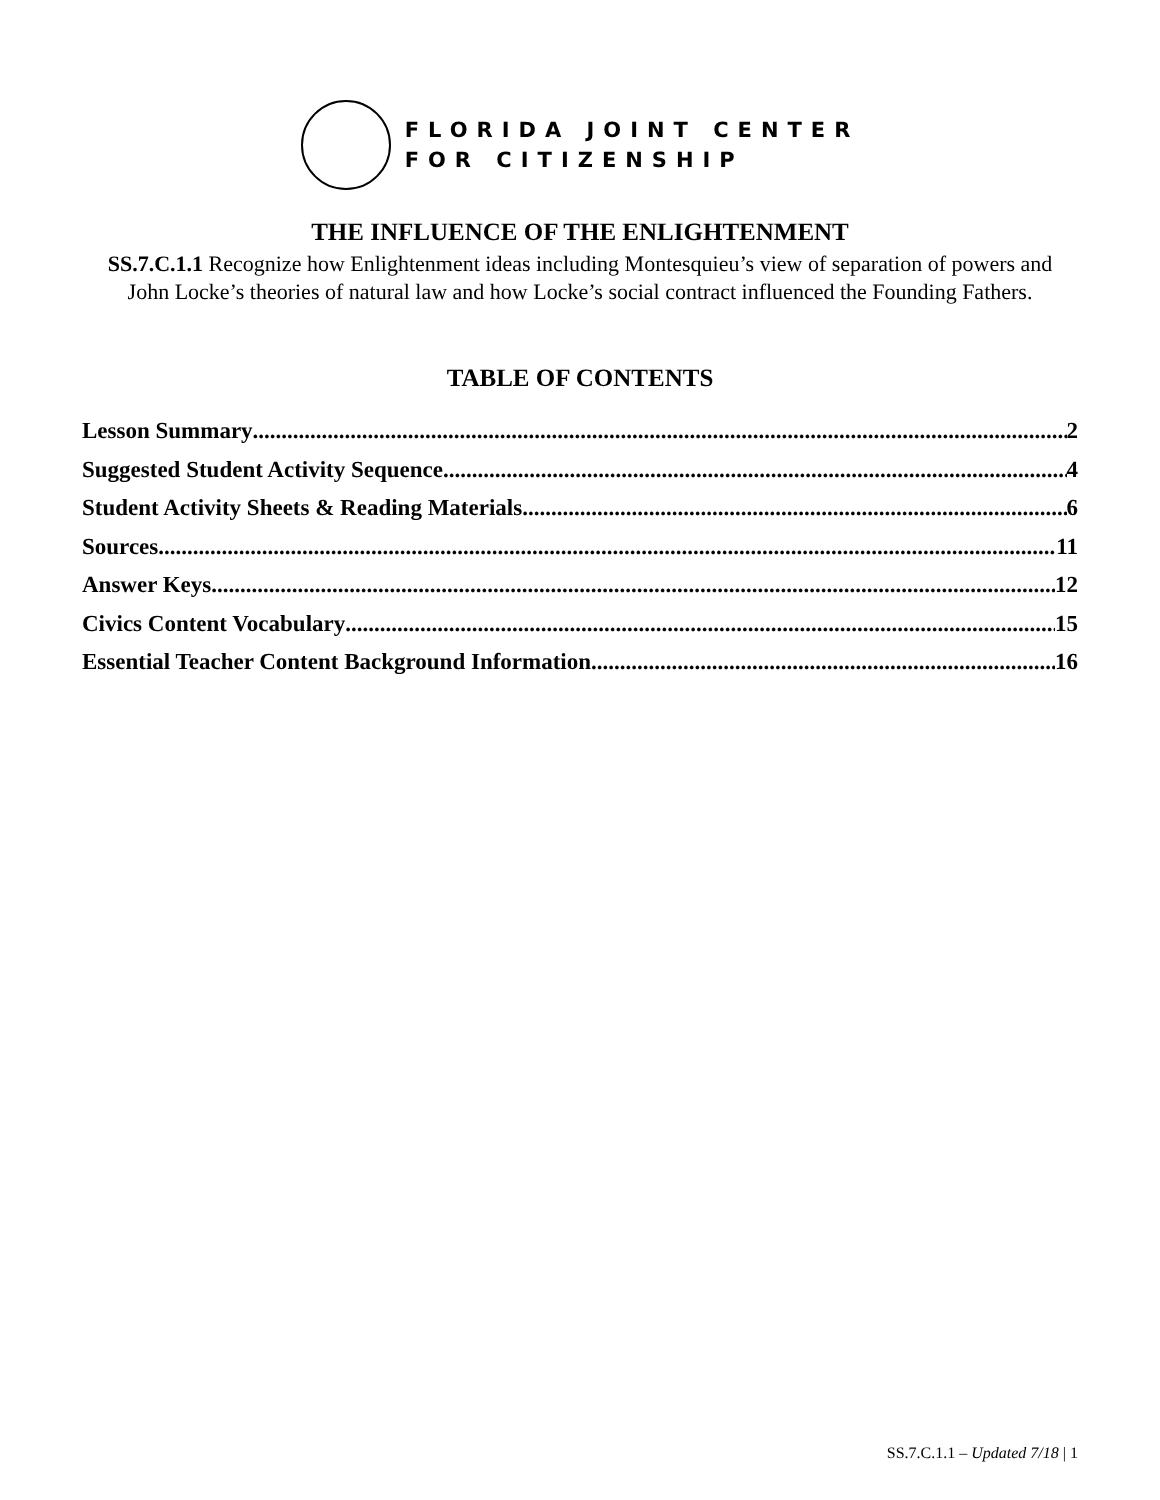FLORIDA JOINT CENTER
FOR CITIZENSHIP
THE INFLUENCE OF THE ENLIGHTENMENT
SS.7.C.1.1 Recognize how Enlightenment ideas including Montesquieu’s view of separation of powers and John Locke’s theories of natural law and how Locke’s social contract influenced the Founding Fathers.
TABLE OF CONTENTS
Lesson Summary 2
Suggested Student Activity Sequence 4
Student Activity Sheets & Reading Materials 6
Sources 11
Answer Keys 12
Civics Content Vocabulary 15
Essential Teacher Content Background Information 16
SS.7.C.1.1 – Updated 7/18 | 1